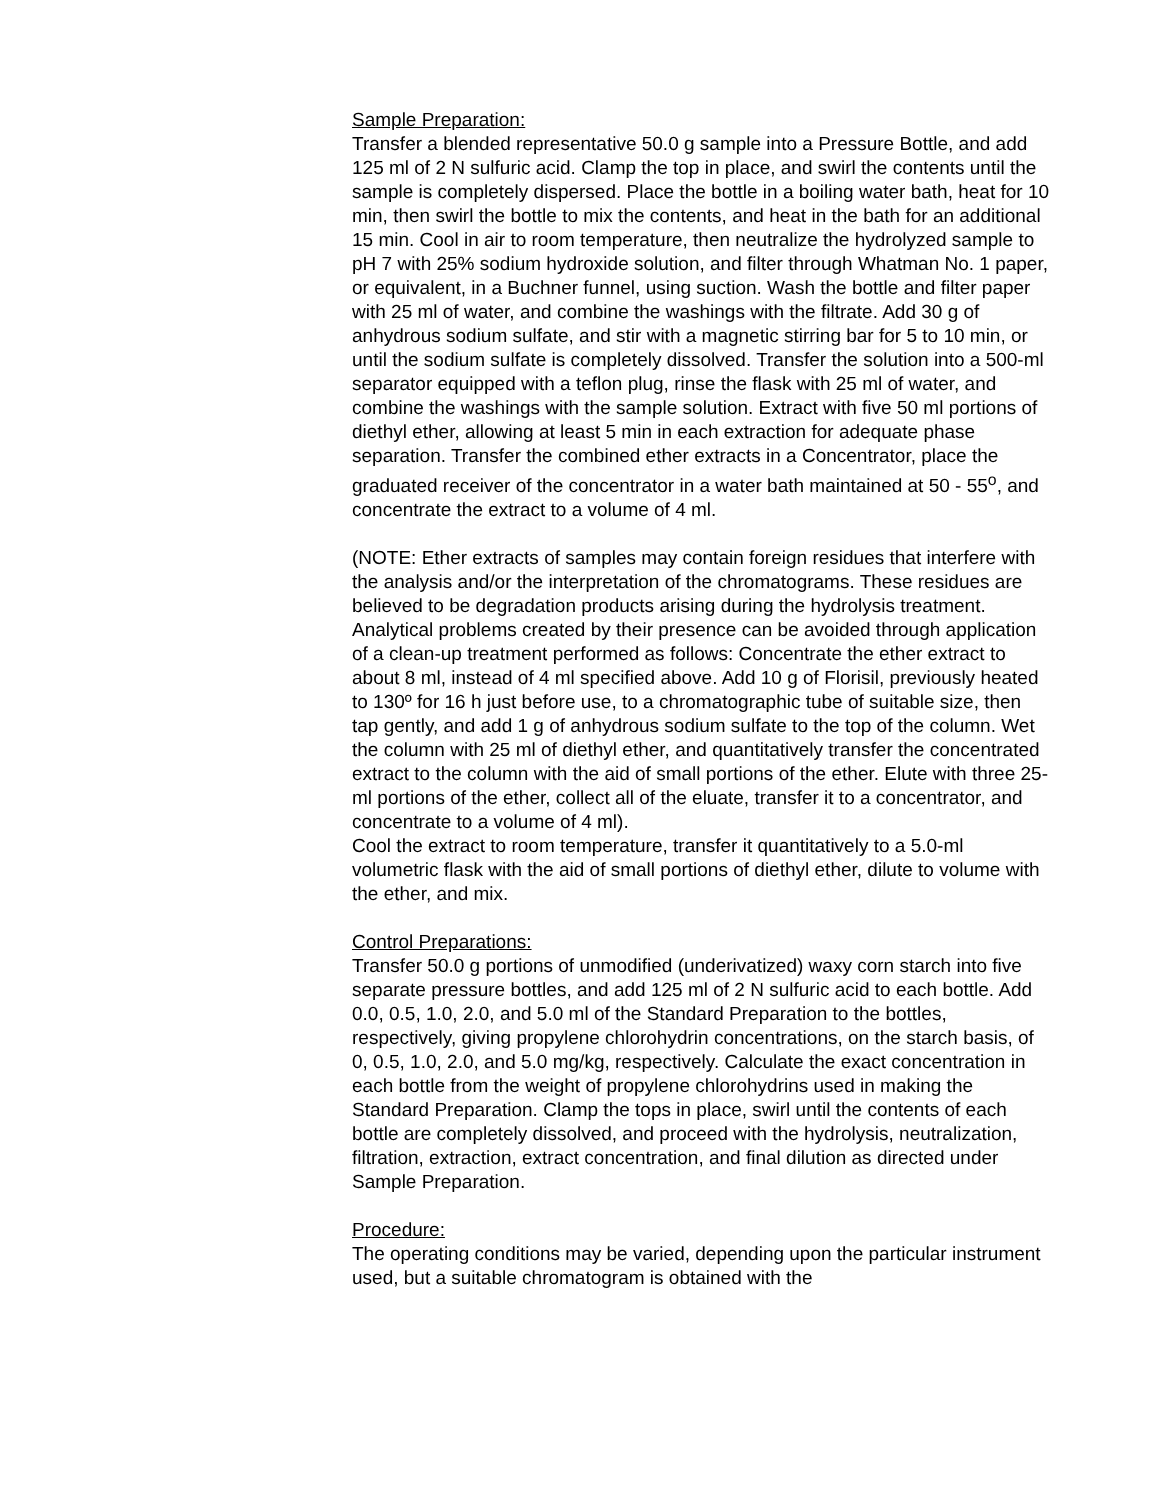Sample Preparation:
Transfer a blended representative 50.0 g sample into a Pressure Bottle, and add 125 ml of 2 N sulfuric acid. Clamp the top in place, and swirl the contents until the sample is completely dispersed. Place the bottle in a boiling water bath, heat for 10 min, then swirl the bottle to mix the contents, and heat in the bath for an additional 15 min. Cool in air to room temperature, then neutralize the hydrolyzed sample to pH 7 with 25% sodium hydroxide solution, and filter through Whatman No. 1 paper, or equivalent, in a Buchner funnel, using suction. Wash the bottle and filter paper with 25 ml of water, and combine the washings with the filtrate. Add 30 g of anhydrous sodium sulfate, and stir with a magnetic stirring bar for 5 to 10 min, or until the sodium sulfate is completely dissolved. Transfer the solution into a 500-ml separator equipped with a teflon plug, rinse the flask with 25 ml of water, and combine the washings with the sample solution. Extract with five 50 ml portions of diethyl ether, allowing at least 5 min in each extraction for adequate phase separation. Transfer the combined ether extracts in a Concentrator, place the graduated receiver of the concentrator in a water bath maintained at 50 - 55<sup>o</sup>, and concentrate the extract to a volume of 4 ml.
(NOTE: Ether extracts of samples may contain foreign residues that interfere with the analysis and/or the interpretation of the chromatograms. These residues are believed to be degradation products arising during the hydrolysis treatment. Analytical problems created by their presence can be avoided through application of a clean-up treatment performed as follows: Concentrate the ether extract to about 8 ml, instead of 4 ml specified above. Add 10 g of Florisil, previously heated to 130º for 16 h just before use, to a chromatographic tube of suitable size, then tap gently, and add 1 g of anhydrous sodium sulfate to the top of the column. Wet the column with 25 ml of diethyl ether, and quantitatively transfer the concentrated extract to the column with the aid of small portions of the ether. Elute with three 25-ml portions of the ether, collect all of the eluate, transfer it to a concentrator, and concentrate to a volume of 4 ml).
Cool the extract to room temperature, transfer it quantitatively to a 5.0-ml volumetric flask with the aid of small portions of diethyl ether, dilute to volume with the ether, and mix.
Control Preparations:
Transfer 50.0 g portions of unmodified (underivatized) waxy corn starch into five separate pressure bottles, and add 125 ml of 2 N sulfuric acid to each bottle. Add 0.0, 0.5, 1.0, 2.0, and 5.0 ml of the Standard Preparation to the bottles, respectively, giving propylene chlorohydrin concentrations, on the starch basis, of 0, 0.5, 1.0, 2.0, and 5.0 mg/kg, respectively. Calculate the exact concentration in each bottle from the weight of propylene chlorohydrins used in making the Standard Preparation. Clamp the tops in place, swirl until the contents of each bottle are completely dissolved, and proceed with the hydrolysis, neutralization, filtration, extraction, extract concentration, and final dilution as directed under Sample Preparation.
Procedure:
The operating conditions may be varied, depending upon the particular instrument used, but a suitable chromatogram is obtained with the